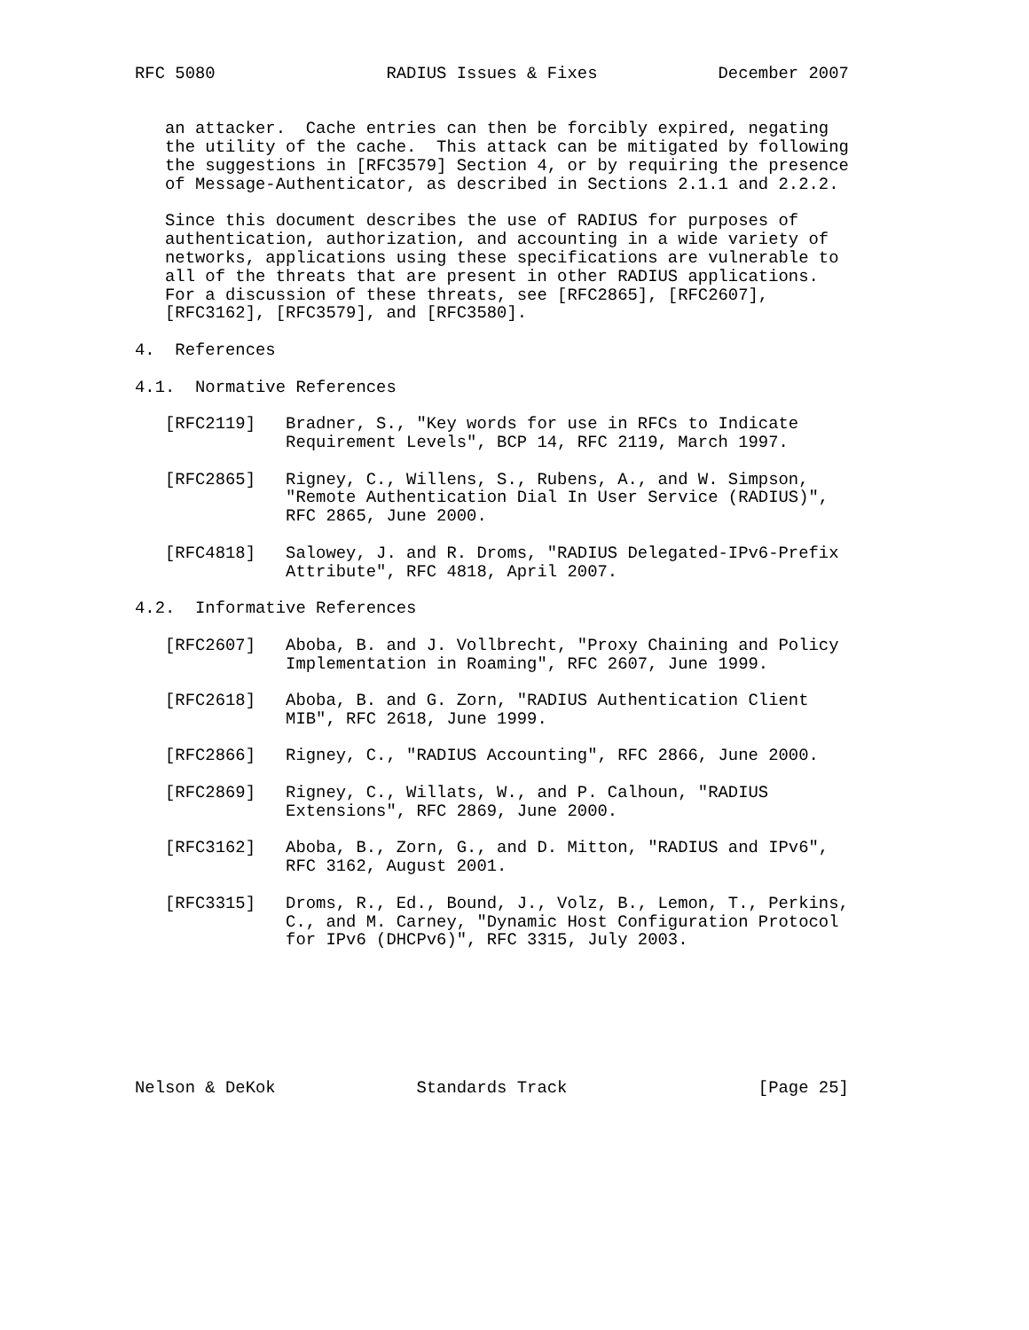RFC 5080                 RADIUS Issues & Fixes            December 2007


   an attacker.  Cache entries can then be forcibly expired, negating
   the utility of the cache.  This attack can be mitigated by following
   the suggestions in [RFC3579] Section 4, or by requiring the presence
   of Message-Authenticator, as described in Sections 2.1.1 and 2.2.2.

   Since this document describes the use of RADIUS for purposes of
   authentication, authorization, and accounting in a wide variety of
   networks, applications using these specifications are vulnerable to
   all of the threats that are present in other RADIUS applications.
   For a discussion of these threats, see [RFC2865], [RFC2607],
   [RFC3162], [RFC3579], and [RFC3580].

4.  References

4.1.  Normative References

   [RFC2119]   Bradner, S., "Key words for use in RFCs to Indicate
               Requirement Levels", BCP 14, RFC 2119, March 1997.

   [RFC2865]   Rigney, C., Willens, S., Rubens, A., and W. Simpson,
               "Remote Authentication Dial In User Service (RADIUS)",
               RFC 2865, June 2000.

   [RFC4818]   Salowey, J. and R. Droms, "RADIUS Delegated-IPv6-Prefix
               Attribute", RFC 4818, April 2007.

4.2.  Informative References

   [RFC2607]   Aboba, B. and J. Vollbrecht, "Proxy Chaining and Policy
               Implementation in Roaming", RFC 2607, June 1999.

   [RFC2618]   Aboba, B. and G. Zorn, "RADIUS Authentication Client
               MIB", RFC 2618, June 1999.

   [RFC2866]   Rigney, C., "RADIUS Accounting", RFC 2866, June 2000.

   [RFC2869]   Rigney, C., Willats, W., and P. Calhoun, "RADIUS
               Extensions", RFC 2869, June 2000.

   [RFC3162]   Aboba, B., Zorn, G., and D. Mitton, "RADIUS and IPv6",
               RFC 3162, August 2001.

   [RFC3315]   Droms, R., Ed., Bound, J., Volz, B., Lemon, T., Perkins,
               C., and M. Carney, "Dynamic Host Configuration Protocol
               for IPv6 (DHCPv6)", RFC 3315, July 2003.







Nelson & DeKok              Standards Track                   [Page 25]